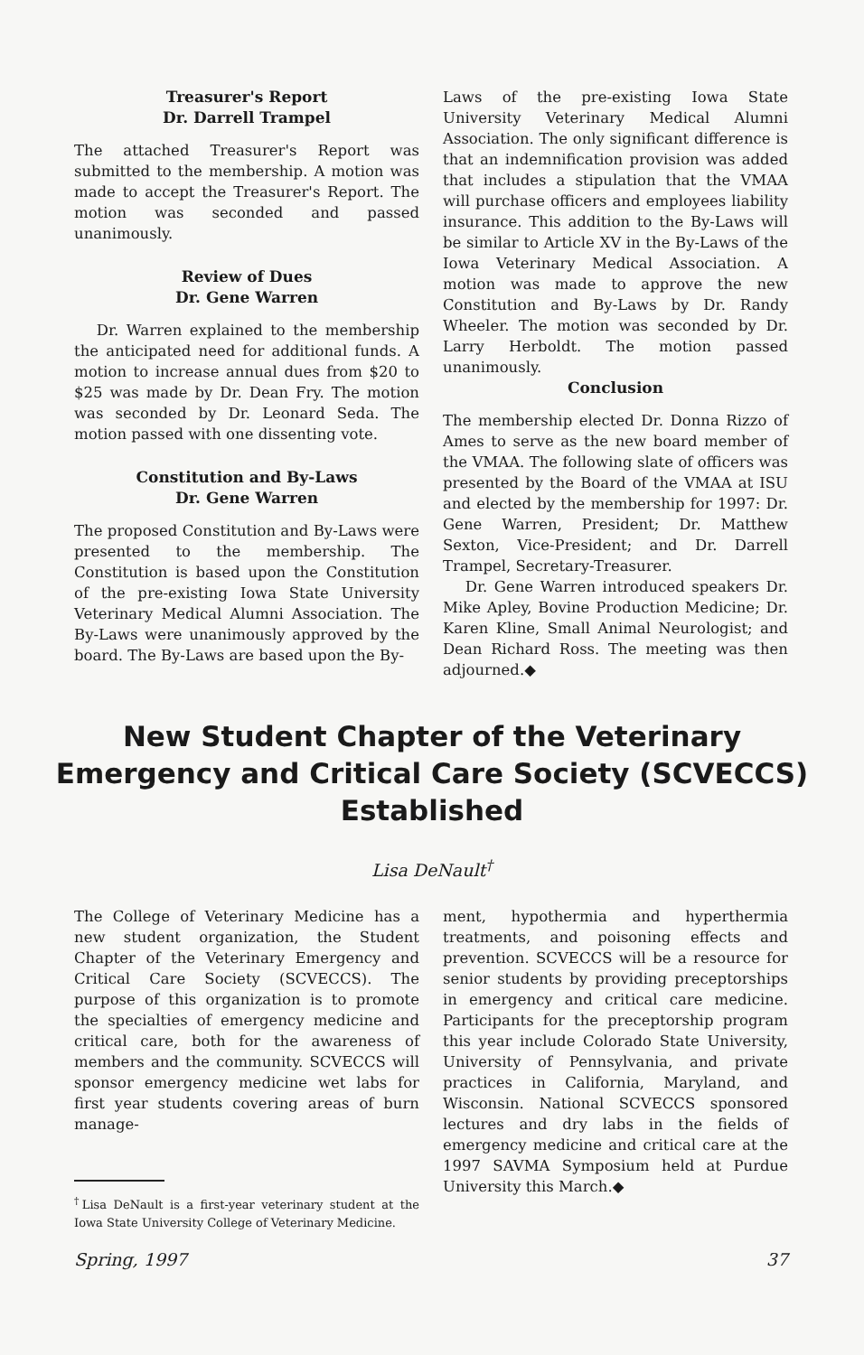Treasurer's Report
Dr. Darrell Trampel
The attached Treasurer's Report was submitted to the membership. A motion was made to accept the Treasurer's Report. The motion was seconded and passed unanimously.
Review of Dues
Dr. Gene Warren
Dr. Warren explained to the membership the anticipated need for additional funds. A motion to increase annual dues from $20 to $25 was made by Dr. Dean Fry. The motion was seconded by Dr. Leonard Seda. The motion passed with one dissenting vote.
Constitution and By-Laws
Dr. Gene Warren
The proposed Constitution and By-Laws were presented to the membership. The Constitution is based upon the Constitution of the pre-existing Iowa State University Veterinary Medical Alumni Association. The By-Laws were unanimously approved by the board. The By-Laws are based upon the By-
Laws of the pre-existing Iowa State University Veterinary Medical Alumni Association. The only significant difference is that an indemnification provision was added that includes a stipulation that the VMAA will purchase officers and employees liability insurance. This addition to the By-Laws will be similar to Article XV in the By-Laws of the Iowa Veterinary Medical Association. A motion was made to approve the new Constitution and By-Laws by Dr. Randy Wheeler. The motion was seconded by Dr. Larry Herboldt. The motion passed unanimously.
Conclusion
The membership elected Dr. Donna Rizzo of Ames to serve as the new board member of the VMAA. The following slate of officers was presented by the Board of the VMAA at ISU and elected by the membership for 1997: Dr. Gene Warren, President; Dr. Matthew Sexton, Vice-President; and Dr. Darrell Trampel, Secretary-Treasurer.
Dr. Gene Warren introduced speakers Dr. Mike Apley, Bovine Production Medicine; Dr. Karen Kline, Small Animal Neurologist; and Dean Richard Ross. The meeting was then adjourned.◆
New Student Chapter of the Veterinary Emergency and Critical Care Society (SCVECCS) Established
Lisa DeNault<sup>†</sup>
The College of Veterinary Medicine has a new student organization, the Student Chapter of the Veterinary Emergency and Critical Care Society (SCVECCS). The purpose of this organization is to promote the specialties of emergency medicine and critical care, both for the awareness of members and the community. SCVECCS will sponsor emergency medicine wet labs for first year students covering areas of burn manage-
<sup>†</sup> Lisa DeNault is a first-year veterinary student at the Iowa State University College of Veterinary Medicine.
ment, hypothermia and hyperthermia treatments, and poisoning effects and prevention. SCVECCS will be a resource for senior students by providing preceptorships in emergency and critical care medicine. Participants for the preceptorship program this year include Colorado State University, University of Pennsylvania, and private practices in California, Maryland, and Wisconsin. National SCVECCS sponsored lectures and dry labs in the fields of emergency medicine and critical care at the 1997 SAVMA Symposium held at Purdue University this March.◆
Spring, 1997 37